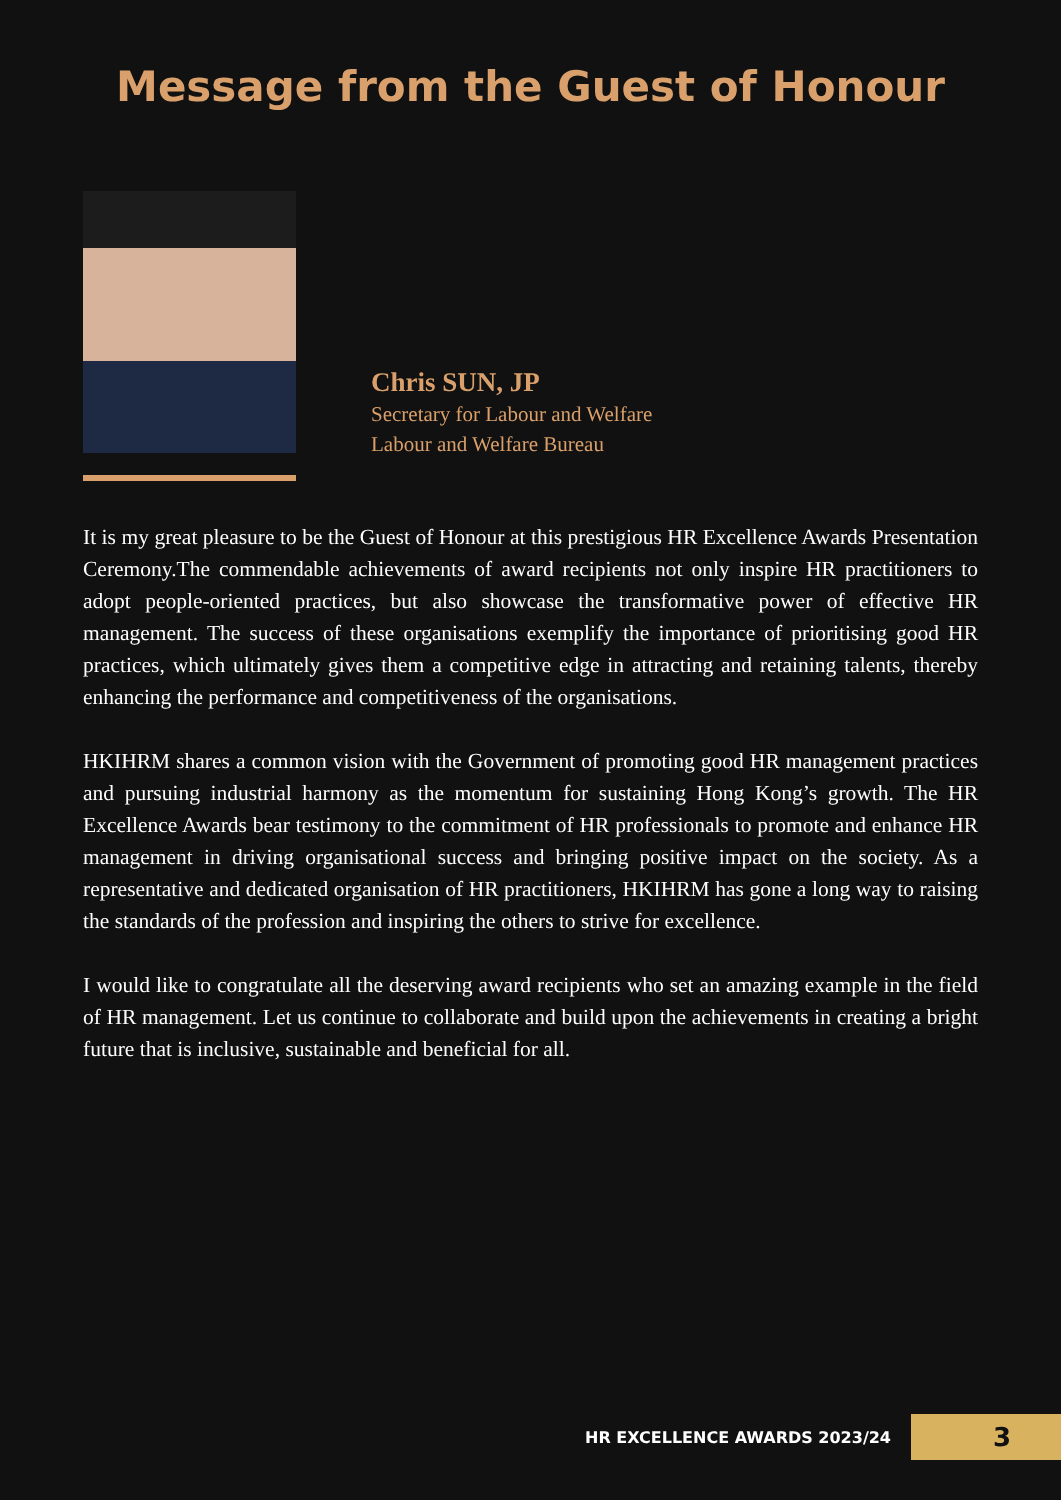Message from the Guest of Honour
Chris SUN, JP
Secretary for Labour and Welfare
Labour and Welfare Bureau
It is my great pleasure to be the Guest of Honour at this prestigious HR Excellence Awards Presentation Ceremony.The commendable achievements of award recipients not only inspire HR practitioners to adopt people-oriented practices, but also showcase the transformative power of effective HR management. The success of these organisations exemplify the importance of prioritising good HR practices, which ultimately gives them a competitive edge in attracting and retaining talents, thereby enhancing the performance and competitiveness of the organisations.
HKIHRM shares a common vision with the Government of promoting good HR management practices and pursuing industrial harmony as the momentum for sustaining Hong Kong’s growth. The HR Excellence Awards bear testimony to the commitment of HR professionals to promote and enhance HR management in driving organisational success and bringing positive impact on the society. As a representative and dedicated organisation of HR practitioners, HKIHRM has gone a long way to raising the standards of the profession and inspiring the others to strive for excellence.
I would like to congratulate all the deserving award recipients who set an amazing example in the field of HR management. Let us continue to collaborate and build upon the achievements in creating a bright future that is inclusive, sustainable and beneficial for all.
HR EXCELLENCE AWARDS 2023/24
3